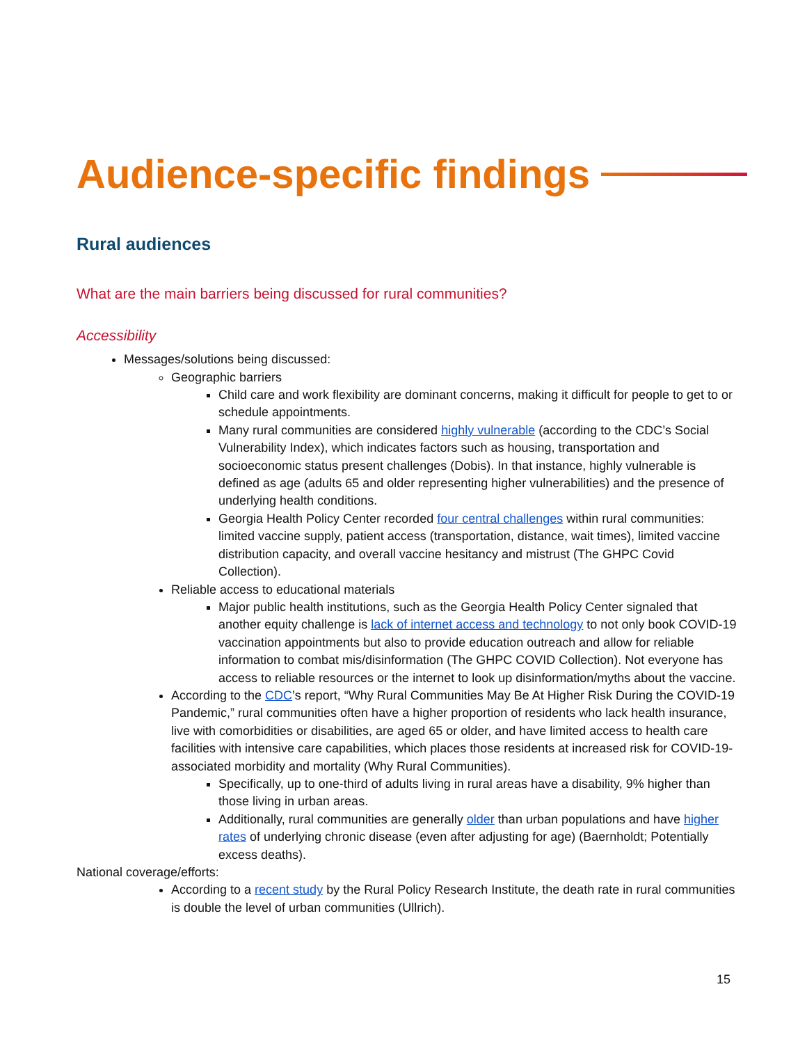Audience-specific findings
Rural audiences
What are the main barriers being discussed for rural communities?
Accessibility
Messages/solutions being discussed:
Geographic barriers
Child care and work flexibility are dominant concerns, making it difficult for people to get to or schedule appointments.
Many rural communities are considered highly vulnerable (according to the CDC’s Social Vulnerability Index), which indicates factors such as housing, transportation and socioeconomic status present challenges (Dobis). In that instance, highly vulnerable is defined as age (adults 65 and older representing higher vulnerabilities) and the presence of underlying health conditions.
Georgia Health Policy Center recorded four central challenges within rural communities: limited vaccine supply, patient access (transportation, distance, wait times), limited vaccine distribution capacity, and overall vaccine hesitancy and mistrust (The GHPC Covid Collection).
Reliable access to educational materials
Major public health institutions, such as the Georgia Health Policy Center signaled that another equity challenge is lack of internet access and technology to not only book COVID-19 vaccination appointments but also to provide education outreach and allow for reliable information to combat mis/disinformation (The GHPC COVID Collection). Not everyone has access to reliable resources or the internet to look up disinformation/myths about the vaccine.
According to the CDC’s report, “Why Rural Communities May Be At Higher Risk During the COVID-19 Pandemic,” rural communities often have a higher proportion of residents who lack health insurance, live with comorbidities or disabilities, are aged 65 or older, and have limited access to health care facilities with intensive care capabilities, which places those residents at increased risk for COVID-19-associated morbidity and mortality (Why Rural Communities).
Specifically, up to one-third of adults living in rural areas have a disability, 9% higher than those living in urban areas.
Additionally, rural communities are generally older than urban populations and have higher rates of underlying chronic disease (even after adjusting for age) (Baernholdt; Potentially excess deaths).
National coverage/efforts:
According to a recent study by the Rural Policy Research Institute, the death rate in rural communities is double the level of urban communities (Ullrich).
15